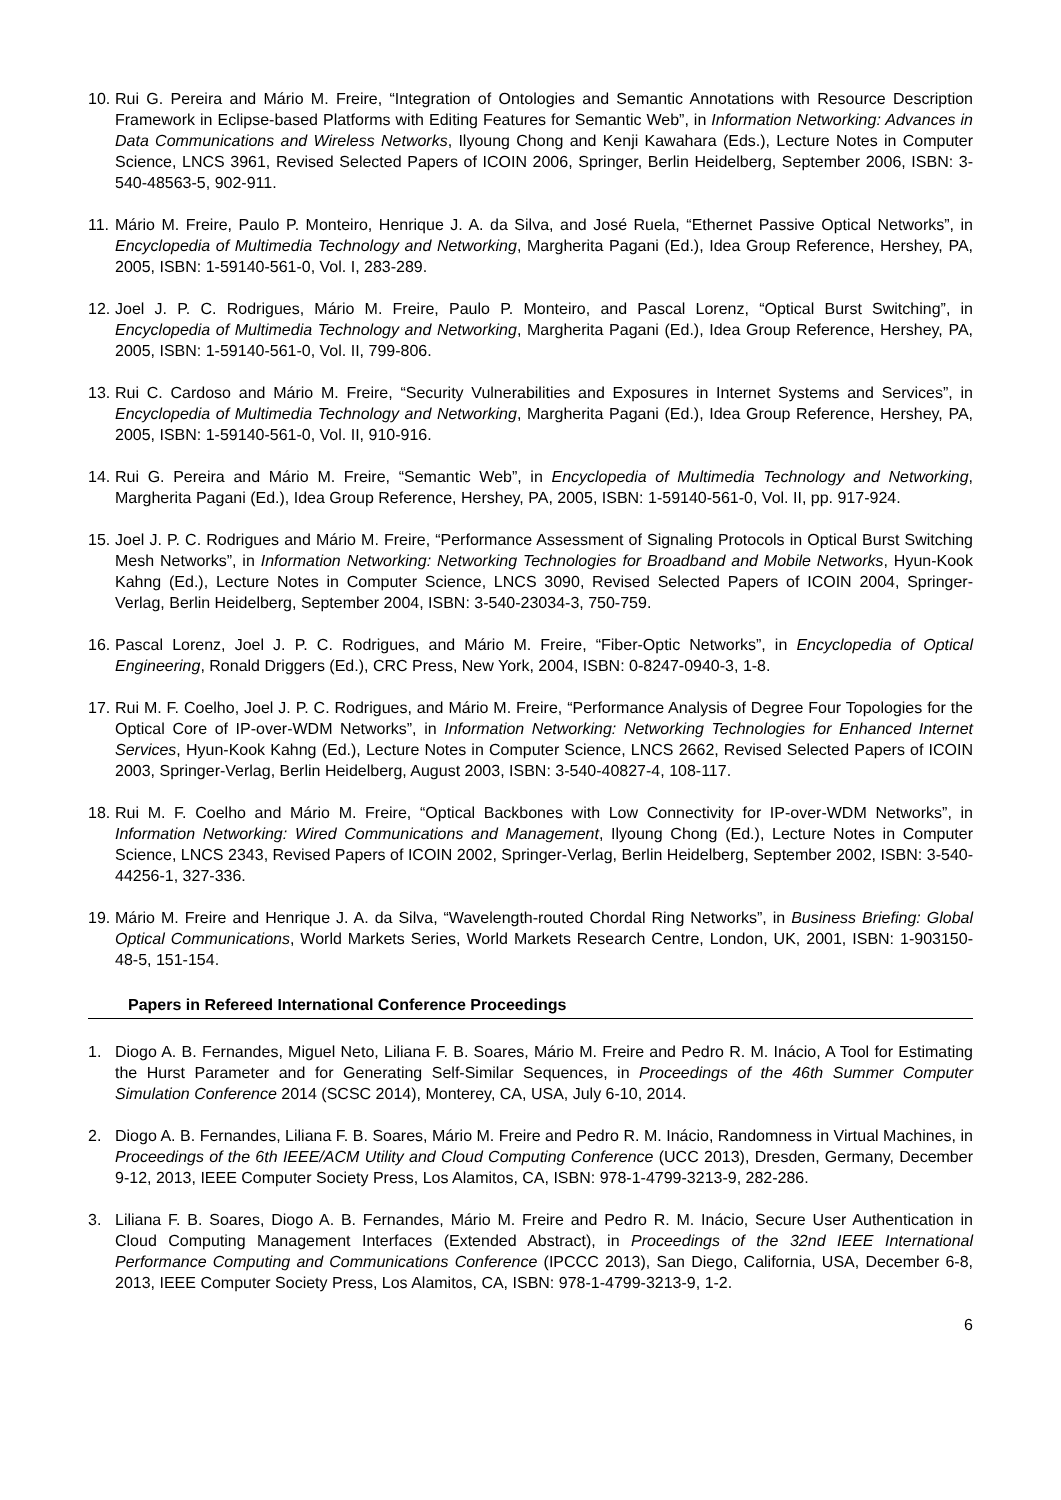10. Rui G. Pereira and Mário M. Freire, “Integration of Ontologies and Semantic Annotations with Resource Description Framework in Eclipse-based Platforms with Editing Features for Semantic Web”, in Information Networking: Advances in Data Communications and Wireless Networks, Ilyoung Chong and Kenji Kawahara (Eds.), Lecture Notes in Computer Science, LNCS 3961, Revised Selected Papers of ICOIN 2006, Springer, Berlin Heidelberg, September 2006, ISBN: 3-540-48563-5, 902-911.
11. Mário M. Freire, Paulo P. Monteiro, Henrique J. A. da Silva, and José Ruela, “Ethernet Passive Optical Networks”, in Encyclopedia of Multimedia Technology and Networking, Margherita Pagani (Ed.), Idea Group Reference, Hershey, PA, 2005, ISBN: 1-59140-561-0, Vol. I, 283-289.
12. Joel J. P. C. Rodrigues, Mário M. Freire, Paulo P. Monteiro, and Pascal Lorenz, “Optical Burst Switching”, in Encyclopedia of Multimedia Technology and Networking, Margherita Pagani (Ed.), Idea Group Reference, Hershey, PA, 2005, ISBN: 1-59140-561-0, Vol. II, 799-806.
13. Rui C. Cardoso and Mário M. Freire, “Security Vulnerabilities and Exposures in Internet Systems and Services”, in Encyclopedia of Multimedia Technology and Networking, Margherita Pagani (Ed.), Idea Group Reference, Hershey, PA, 2005, ISBN: 1-59140-561-0, Vol. II, 910-916.
14. Rui G. Pereira and Mário M. Freire, “Semantic Web”, in Encyclopedia of Multimedia Technology and Networking, Margherita Pagani (Ed.), Idea Group Reference, Hershey, PA, 2005, ISBN: 1-59140-561-0, Vol. II, pp. 917-924.
15. Joel J. P. C. Rodrigues and Mário M. Freire, “Performance Assessment of Signaling Protocols in Optical Burst Switching Mesh Networks”, in Information Networking: Networking Technologies for Broadband and Mobile Networks, Hyun-Kook Kahng (Ed.), Lecture Notes in Computer Science, LNCS 3090, Revised Selected Papers of ICOIN 2004, Springer-Verlag, Berlin Heidelberg, September 2004, ISBN: 3-540-23034-3, 750-759.
16. Pascal Lorenz, Joel J. P. C. Rodrigues, and Mário M. Freire, “Fiber-Optic Networks”, in Encyclopedia of Optical Engineering, Ronald Driggers (Ed.), CRC Press, New York, 2004, ISBN: 0-8247-0940-3, 1-8.
17. Rui M. F. Coelho, Joel J. P. C. Rodrigues, and Mário M. Freire, “Performance Analysis of Degree Four Topologies for the Optical Core of IP-over-WDM Networks”, in Information Networking: Networking Technologies for Enhanced Internet Services, Hyun-Kook Kahng (Ed.), Lecture Notes in Computer Science, LNCS 2662, Revised Selected Papers of ICOIN 2003, Springer-Verlag, Berlin Heidelberg, August 2003, ISBN: 3-540-40827-4, 108-117.
18. Rui M. F. Coelho and Mário M. Freire, “Optical Backbones with Low Connectivity for IP-over-WDM Networks”, in Information Networking: Wired Communications and Management, Ilyoung Chong (Ed.), Lecture Notes in Computer Science, LNCS 2343, Revised Papers of ICOIN 2002, Springer-Verlag, Berlin Heidelberg, September 2002, ISBN: 3-540-44256-1, 327-336.
19. Mário M. Freire and Henrique J. A. da Silva, “Wavelength-routed Chordal Ring Networks”, in Business Briefing: Global Optical Communications, World Markets Series, World Markets Research Centre, London, UK, 2001, ISBN: 1-903150-48-5, 151-154.
Papers in Refereed International Conference Proceedings
1. Diogo A. B. Fernandes, Miguel Neto, Liliana F. B. Soares, Mário M. Freire and Pedro R. M. Inácio, A Tool for Estimating the Hurst Parameter and for Generating Self-Similar Sequences, in Proceedings of the 46th Summer Computer Simulation Conference 2014 (SCSC 2014), Monterey, CA, USA, July 6-10, 2014.
2. Diogo A. B. Fernandes, Liliana F. B. Soares, Mário M. Freire and Pedro R. M. Inácio, Randomness in Virtual Machines, in Proceedings of the 6th IEEE/ACM Utility and Cloud Computing Conference (UCC 2013), Dresden, Germany, December 9-12, 2013, IEEE Computer Society Press, Los Alamitos, CA, ISBN: 978-1-4799-3213-9, 282-286.
3. Liliana F. B. Soares, Diogo A. B. Fernandes, Mário M. Freire and Pedro R. M. Inácio, Secure User Authentication in Cloud Computing Management Interfaces (Extended Abstract), in Proceedings of the 32nd IEEE International Performance Computing and Communications Conference (IPCCC 2013), San Diego, California, USA, December 6-8, 2013, IEEE Computer Society Press, Los Alamitos, CA, ISBN: 978-1-4799-3213-9, 1-2.
6